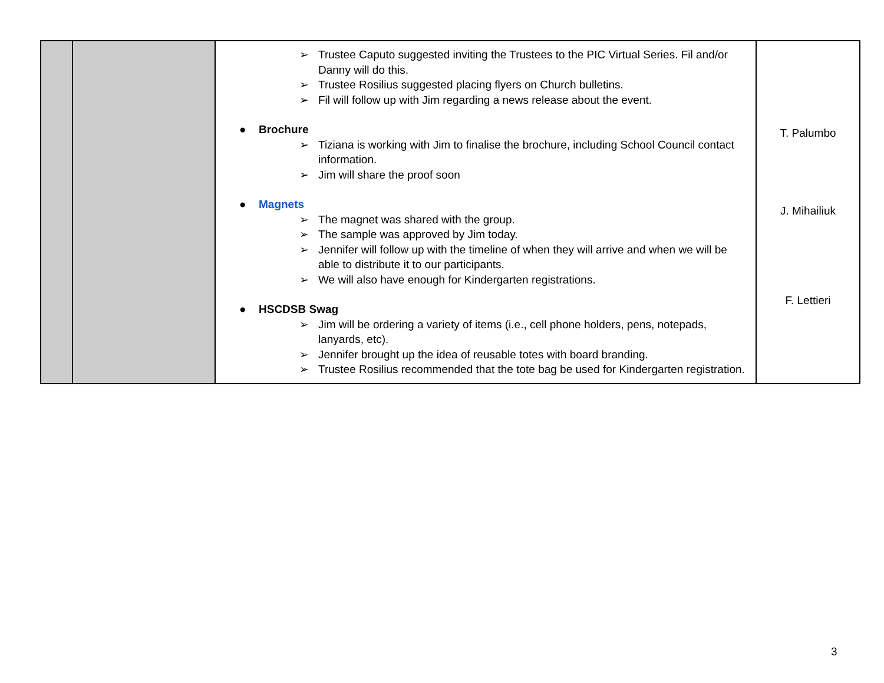| | | ➢ Trustee Caputo suggested inviting the Trustees to the PIC Virtual Series. Fil and/or Danny will do this. ➢ Trustee Rosilius suggested placing flyers on Church bulletins. ➢ Fil will follow up with Jim regarding a news release about the event. ● Brochure ➢ Tiziana is working with Jim to finalise the brochure, including School Council contact information. ➢ Jim will share the proof soon ● Magnets ➢ The magnet was shared with the group. ➢ The sample was approved by Jim today. ➢ Jennifer will follow up with the timeline of when they will arrive and when we will be able to distribute it to our participants. ➢ We will also have enough for Kindergarten registrations. ● HSCDSB Swag ➢ Jim will be ordering a variety of items (i.e., cell phone holders, pens, notepads, lanyards, etc). ➢ Jennifer brought up the idea of reusable totes with board branding. ➢ Trustee Rosilius recommended that the tote bag be used for Kindergarten registration. | T. Palumbo J. Mihailiuk F. Lettieri |
3